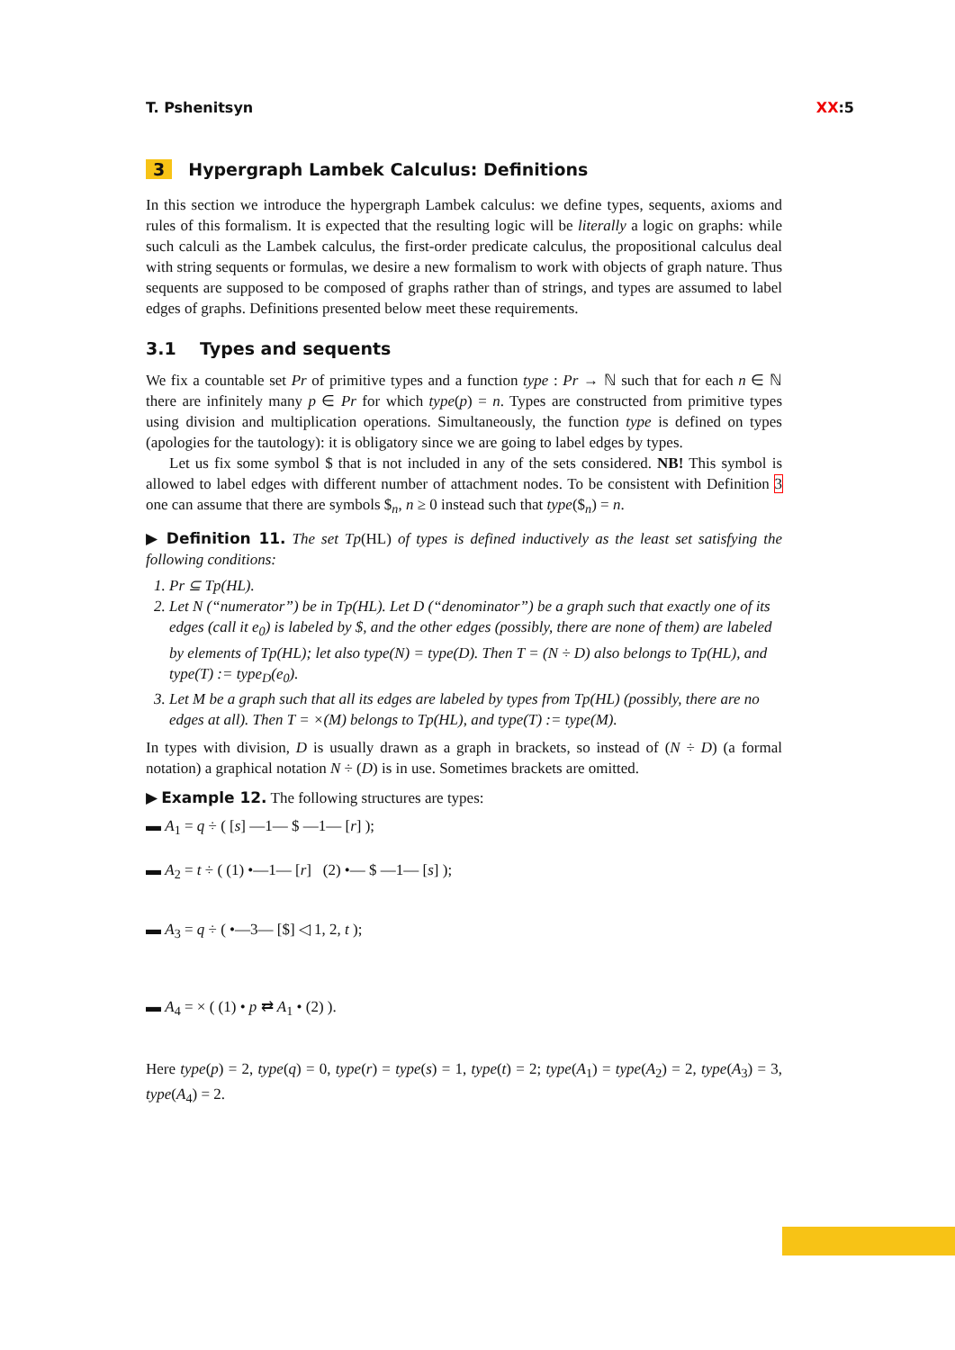T. Pshenitsyn XX:5
3 Hypergraph Lambek Calculus: Definitions
In this section we introduce the hypergraph Lambek calculus: we define types, sequents, axioms and rules of this formalism. It is expected that the resulting logic will be literally a logic on graphs: while such calculi as the Lambek calculus, the first-order predicate calculus, the propositional calculus deal with string sequents or formulas, we desire a new formalism to work with objects of graph nature. Thus sequents are supposed to be composed of graphs rather than of strings, and types are assumed to label edges of graphs. Definitions presented below meet these requirements.
3.1 Types and sequents
We fix a countable set Pr of primitive types and a function type : Pr → ℕ such that for each n ∈ ℕ there are infinitely many p ∈ Pr for which type(p) = n. Types are constructed from primitive types using division and multiplication operations. Simultaneously, the function type is defined on types (apologies for the tautology): it is obligatory since we are going to label edges by types.
Let us fix some symbol $ that is not included in any of the sets considered. NB! This symbol is allowed to label edges with different number of attachment nodes. To be consistent with Definition 3 one can assume that there are symbols $<sub>n</sub>, n ≥ 0 instead such that type($<sub>n</sub>) = n.
▶ Definition 11. The set Tp(HL) of types is defined inductively as the least set satisfying the following conditions:
1. Pr ⊆ Tp(HL).
2. Let N (“numerator”) be in Tp(HL). Let D (“denominator”) be a graph such that exactly one of its edges (call it e<sub>0</sub>) is labeled by $, and the other edges (possibly, there are none of them) are labeled by elements of Tp(HL); let also type(N) = type(D). Then T = (N ÷ D) also belongs to Tp(HL), and type(T) := type<sub>D</sub>(e<sub>0</sub>).
3. Let M be a graph such that all its edges are labeled by types from Tp(HL) (possibly, there are no edges at all). Then T = ×(M) belongs to Tp(HL), and type(T) := type(M).
In types with division, D is usually drawn as a graph in brackets, so instead of (N ÷ D) (a formal notation) a graphical notation N ÷ (D) is in use. Sometimes brackets are omitted.
▶ Example 12. The following structures are types:
▬ A<sub>1</sub> = q ÷ ( [s] —1— $ —1— [r] );
▬ A<sub>2</sub> = t ÷ ( (1) •—1— [r] (2) •— $ —1— [s] );
▬ A<sub>3</sub> = q ÷ ( •—3— [$] ◁ 1, 2, t );
▬ A<sub>4</sub> = × ( (1) • p ⇄ A<sub>1</sub> • (2) ).
Here type(p) = 2, type(q) = 0, type(r) = type(s) = 1, type(t) = 2; type(A<sub>1</sub>) = type(A<sub>2</sub>) = 2, type(A<sub>3</sub>) = 3, type(A<sub>4</sub>) = 2.